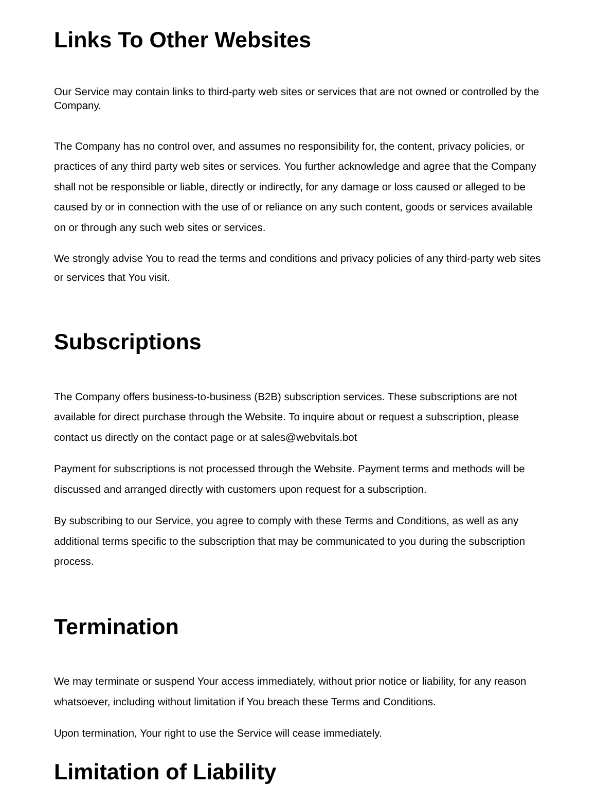Links To Other Websites
Our Service may contain links to third-party web sites or services that are not owned or controlled by the Company.
The Company has no control over, and assumes no responsibility for, the content, privacy policies, or practices of any third party web sites or services. You further acknowledge and agree that the Company shall not be responsible or liable, directly or indirectly, for any damage or loss caused or alleged to be caused by or in connection with the use of or reliance on any such content, goods or services available on or through any such web sites or services.
We strongly advise You to read the terms and conditions and privacy policies of any third-party web sites or services that You visit.
Subscriptions
The Company offers business-to-business (B2B) subscription services. These subscriptions are not available for direct purchase through the Website. To inquire about or request a subscription, please contact us directly on the contact page or at sales@webvitals.bot
Payment for subscriptions is not processed through the Website. Payment terms and methods will be discussed and arranged directly with customers upon request for a subscription.
By subscribing to our Service, you agree to comply with these Terms and Conditions, as well as any additional terms specific to the subscription that may be communicated to you during the subscription process.
Termination
We may terminate or suspend Your access immediately, without prior notice or liability, for any reason whatsoever, including without limitation if You breach these Terms and Conditions.
Upon termination, Your right to use the Service will cease immediately.
Limitation of Liability